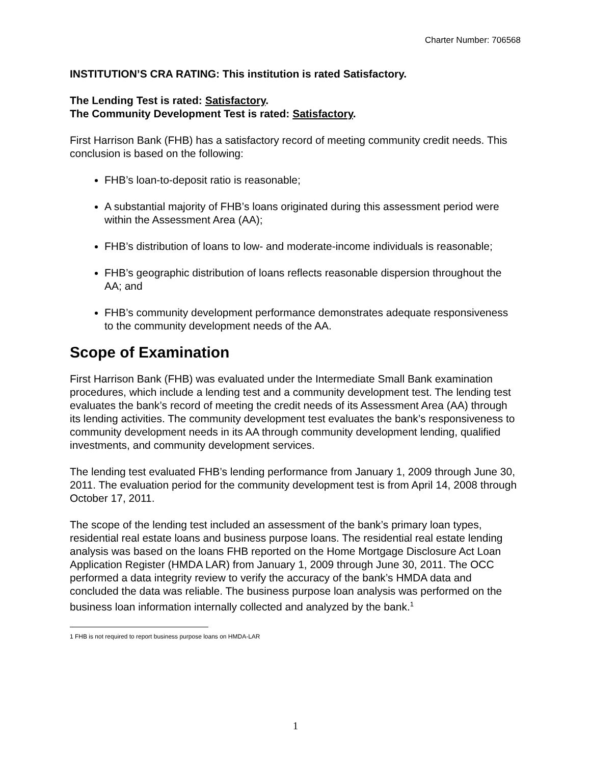Charter Number: 706568
INSTITUTION’S CRA RATING: This institution is rated Satisfactory.
The Lending Test is rated: Satisfactory.
The Community Development Test is rated: Satisfactory.
First Harrison Bank (FHB) has a satisfactory record of meeting community credit needs. This conclusion is based on the following:
FHB’s loan-to-deposit ratio is reasonable;
A substantial majority of FHB’s loans originated during this assessment period were within the Assessment Area (AA);
FHB’s distribution of loans to low- and moderate-income individuals is reasonable;
FHB’s geographic distribution of loans reflects reasonable dispersion throughout the AA; and
FHB’s community development performance demonstrates adequate responsiveness to the community development needs of the AA.
Scope of Examination
First Harrison Bank (FHB) was evaluated under the Intermediate Small Bank examination procedures, which include a lending test and a community development test. The lending test evaluates the bank’s record of meeting the credit needs of its Assessment Area (AA) through its lending activities. The community development test evaluates the bank’s responsiveness to community development needs in its AA through community development lending, qualified investments, and community development services.
The lending test evaluated FHB’s lending performance from January 1, 2009 through June 30, 2011. The evaluation period for the community development test is from April 14, 2008 through October 17, 2011.
The scope of the lending test included an assessment of the bank’s primary loan types, residential real estate loans and business purpose loans. The residential real estate lending analysis was based on the loans FHB reported on the Home Mortgage Disclosure Act Loan Application Register (HMDA LAR) from January 1, 2009 through June 30, 2011. The OCC performed a data integrity review to verify the accuracy of the bank’s HMDA data and concluded the data was reliable. The business purpose loan analysis was performed on the business loan information internally collected and analyzed by the bank.<sup>1</sup>
1 FHB is not required to report business purpose loans on HMDA-LAR
1